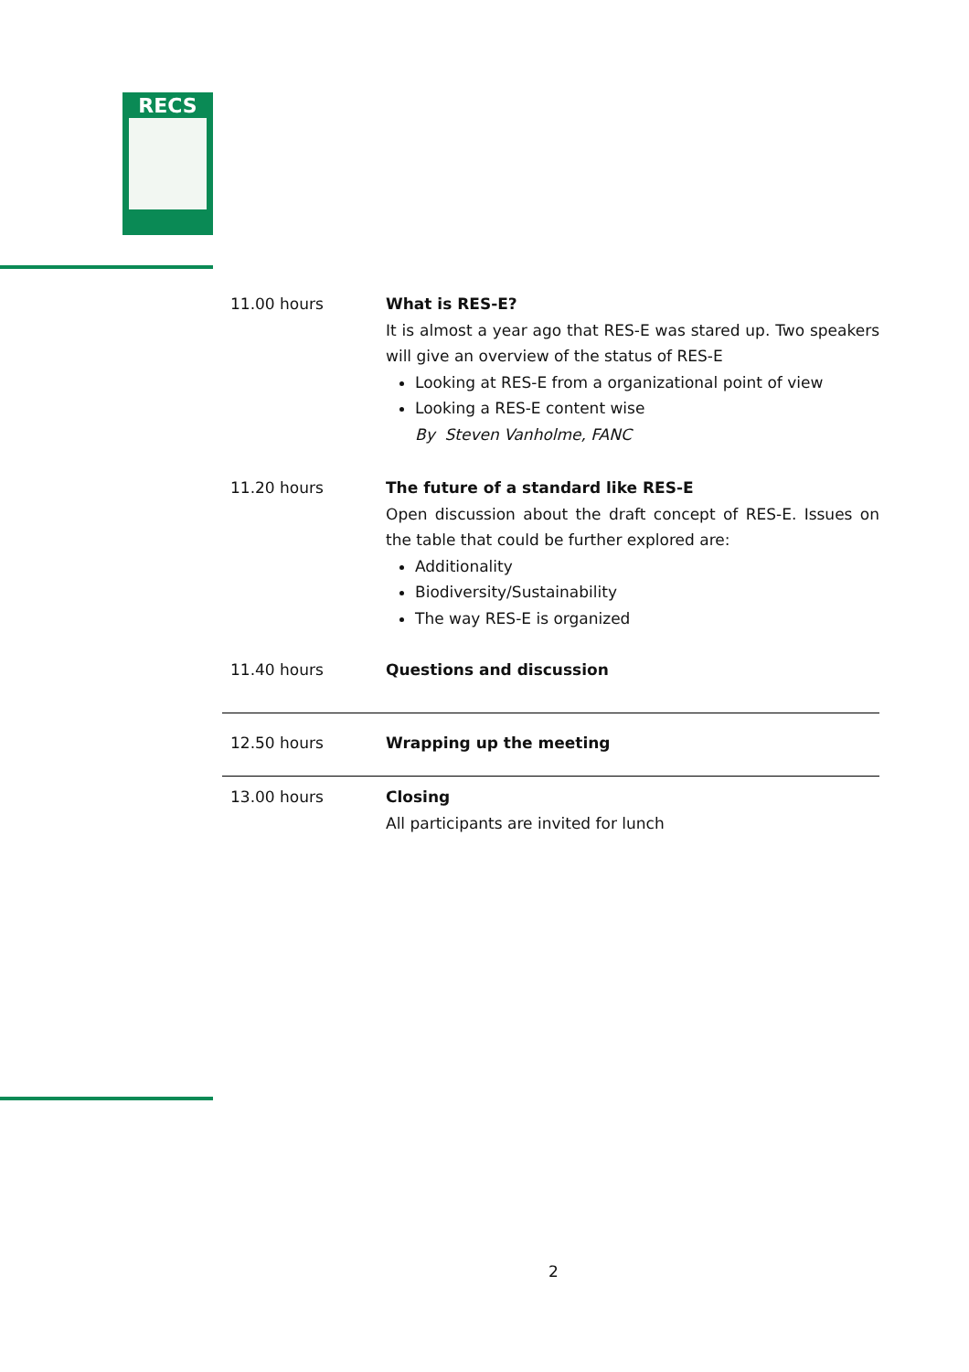RECS
| 11.00 hours | What is RES-E? It is almost a year ago that RES-E was stared up. Two speakers will give an overview of the status of RES-E Looking at RES-E from a organizational point of view Looking a RES-E content wise By Steven Vanholme, FANC |
| 11.20 hours | The future of a standard like RES-E Open discussion about the draft concept of RES-E. Issues on the table that could be further explored are: Additionality Biodiversity/Sustainability The way RES-E is organized |
| 11.40 hours | Questions and discussion |
| 12.50 hours | Wrapping up the meeting |
| 13.00 hours | Closing All participants are invited for lunch |
2